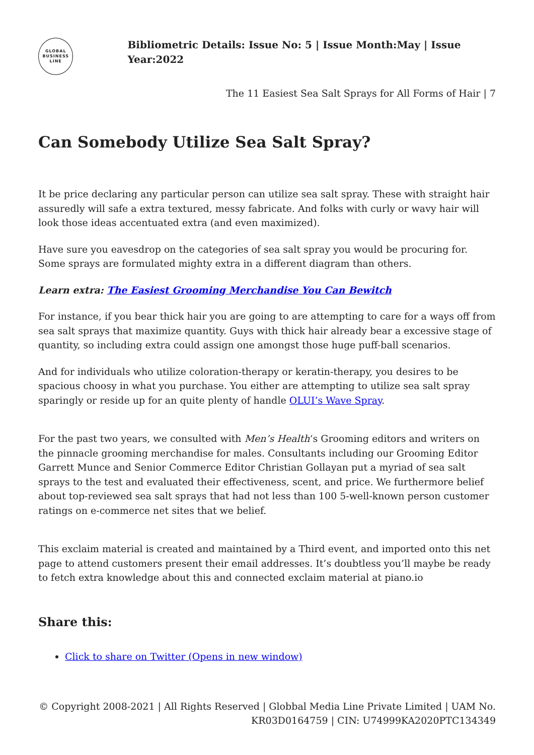GLOBAL
BUSINESS
LINE
Bibliometric Details: Issue No: 5 | Issue Month:May | Issue Year:2022
The 11 Easiest Sea Salt Sprays for All Forms of Hair | 7
Can Somebody Utilize Sea Salt Spray?
It be price declaring any particular person can utilize sea salt spray. These with straight hair assuredly will safe a extra textured, messy fabricate. And folks with curly or wavy hair will look those ideas accentuated extra (and even maximized).
Have sure you eavesdrop on the categories of sea salt spray you would be procuring for. Some sprays are formulated mighty extra in a different diagram than others.
Learn extra: The Easiest Grooming Merchandise You Can Bewitch
For instance, if you bear thick hair you are going to are attempting to care for a ways off from sea salt sprays that maximize quantity. Guys with thick hair already bear a excessive stage of quantity, so including extra could assign one amongst those huge puff-ball scenarios.
And for individuals who utilize coloration-therapy or keratin-therapy, you desires to be spacious choosy in what you purchase. You either are attempting to utilize sea salt spray sparingly or reside up for an quite plenty of handle OLUI’s Wave Spray.
For the past two years, we consulted with Men’s Health‘s Grooming editors and writers on the pinnacle grooming merchandise for males. Consultants including our Grooming Editor Garrett Munce and Senior Commerce Editor Christian Gollayan put a myriad of sea salt sprays to the test and evaluated their effectiveness, scent, and price. We furthermore belief about top-reviewed sea salt sprays that had not less than 100 5-well-known person customer ratings on e-commerce net sites that we belief.
This exclaim material is created and maintained by a Third event, and imported onto this net page to attend customers present their email addresses. It’s doubtless you’ll maybe be ready to fetch extra knowledge about this and connected exclaim material at piano.io
Share this:
Click to share on Twitter (Opens in new window)
© Copyright 2008-2021 | All Rights Reserved | Globbal Media Line Private Limited | UAM No. KR03D0164759 | CIN: U74999KA2020PTC134349